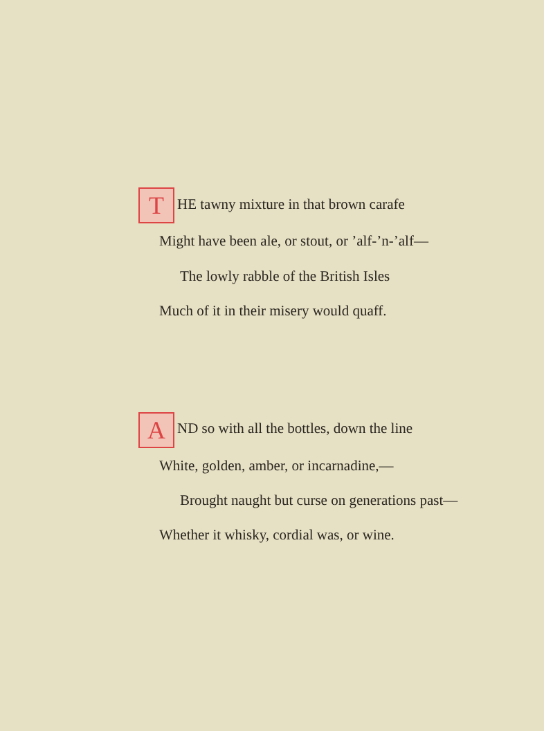T HE tawny mixture in that brown carafe
Might have been ale, or stout, or ’alf-’n-’alf—
The lowly rabble of the British Isles
Much of it in their misery would quaff.
A ND so with all the bottles, down the line
White, golden, amber, or incarnadine,—
Brought naught but curse on generations past—
Whether it whisky, cordial was, or wine.